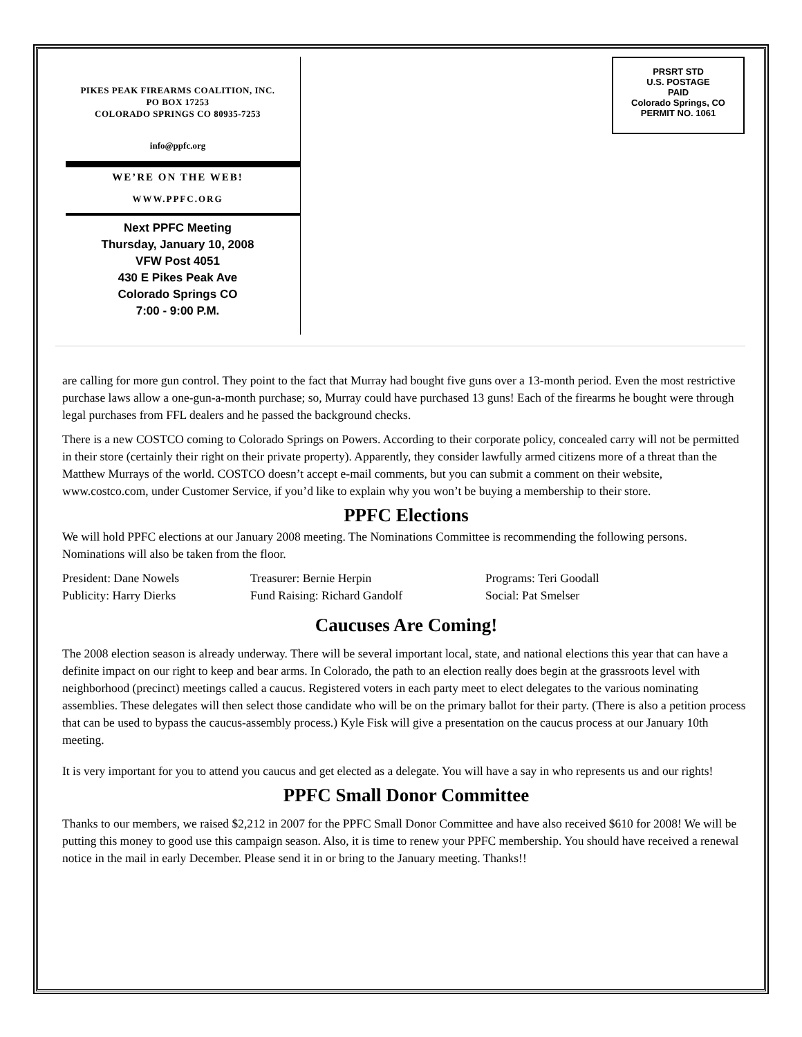PIKES PEAK FIREARMS COALITION, INC.
PO BOX 17253
COLORADO SPRINGS CO 80935-7253
info@ppfc.org
WE’RE ON THE WEB!
WWW.PPFC.ORG
Next PPFC Meeting
Thursday, January 10, 2008
VFW Post 4051
430 E Pikes Peak Ave
Colorado Springs CO
7:00 - 9:00 P.M.
PRSRT STD
U.S. POSTAGE
PAID
Colorado Springs, CO
PERMIT NO. 1061
are calling for more gun control. They point to the fact that Murray had bought five guns over a 13-month period. Even the most restrictive purchase laws allow a one-gun-a-month purchase; so, Murray could have purchased 13 guns! Each of the firearms he bought were through legal purchases from FFL dealers and he passed the background checks.
There is a new COSTCO coming to Colorado Springs on Powers. According to their corporate policy, concealed carry will not be permitted in their store (certainly their right on their private property). Apparently, they consider lawfully armed citizens more of a threat than the Matthew Murrays of the world. COSTCO doesn’t accept e-mail comments, but you can submit a comment on their website, www.costco.com, under Customer Service, if you’d like to explain why you won’t be buying a membership to their store.
PPFC Elections
We will hold PPFC elections at our January 2008 meeting. The Nominations Committee is recommending the following persons. Nominations will also be taken from the floor.
| President: Dane Nowels | Treasurer: Bernie Herpin | Programs: Teri Goodall |
| Publicity: Harry Dierks | Fund Raising: Richard Gandolf | Social: Pat Smelser |
Caucuses Are Coming!
The 2008 election season is already underway. There will be several important local, state, and national elections this year that can have a definite impact on our right to keep and bear arms. In Colorado, the path to an election really does begin at the grassroots level with neighborhood (precinct) meetings called a caucus. Registered voters in each party meet to elect delegates to the various nominating assemblies. These delegates will then select those candidate who will be on the primary ballot for their party. (There is also a petition process that can be used to bypass the caucus-assembly process.) Kyle Fisk will give a presentation on the caucus process at our January 10th meeting.
It is very important for you to attend you caucus and get elected as a delegate. You will have a say in who represents us and our rights!
PPFC Small Donor Committee
Thanks to our members, we raised $2,212 in 2007 for the PPFC Small Donor Committee and have also received $610 for 2008! We will be putting this money to good use this campaign season. Also, it is time to renew your PPFC membership. You should have received a renewal notice in the mail in early December. Please send it in or bring to the January meeting. Thanks!!